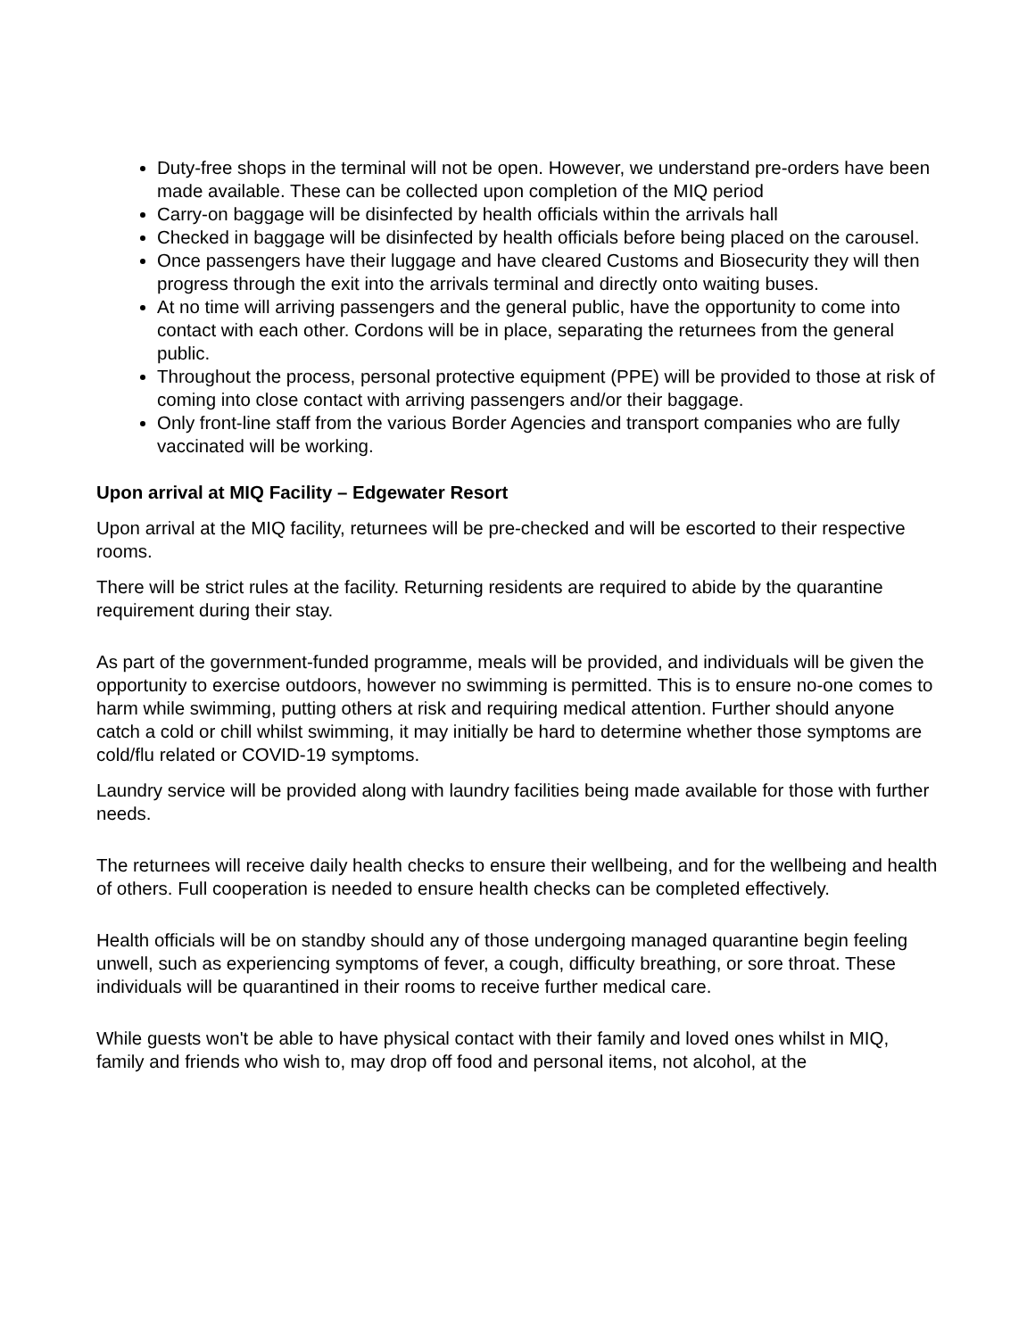Duty-free shops in the terminal will not be open. However, we understand pre-orders have been made available. These can be collected upon completion of the MIQ period
Carry-on baggage will be disinfected by health officials within the arrivals hall
Checked in baggage will be disinfected by health officials before being placed on the carousel.
Once passengers have their luggage and have cleared Customs and Biosecurity they will then progress through the exit into the arrivals terminal and directly onto waiting buses.
At no time will arriving passengers and the general public, have the opportunity to come into contact with each other. Cordons will be in place, separating the returnees from the general public.
Throughout the process, personal protective equipment (PPE) will be provided to those at risk of coming into close contact with arriving passengers and/or their baggage.
Only front-line staff from the various Border Agencies and transport companies who are fully vaccinated will be working.
Upon arrival at MIQ Facility – Edgewater Resort
Upon arrival at the MIQ facility, returnees will be pre-checked and will be escorted to their respective rooms.
There will be strict rules at the facility. Returning residents are required to abide by the quarantine requirement during their stay.
As part of the government-funded programme, meals will be provided, and individuals will be given the opportunity to exercise outdoors, however no swimming is permitted. This is to ensure no-one comes to harm while swimming, putting others at risk and requiring medical attention. Further should anyone catch a cold or chill whilst swimming, it may initially be hard to determine whether those symptoms are cold/flu related or COVID-19 symptoms.
Laundry service will be provided along with laundry facilities being made available for those with further needs.
The returnees will receive daily health checks to ensure their wellbeing, and for the wellbeing and health of others. Full cooperation is needed to ensure health checks can be completed effectively.
Health officials will be on standby should any of those undergoing managed quarantine begin feeling unwell, such as experiencing symptoms of fever, a cough, difficulty breathing, or sore throat. These individuals will be quarantined in their rooms to receive further medical care.
While guests won't be able to have physical contact with their family and loved ones whilst in MIQ, family and friends who wish to, may drop off food and personal items, not alcohol, at the